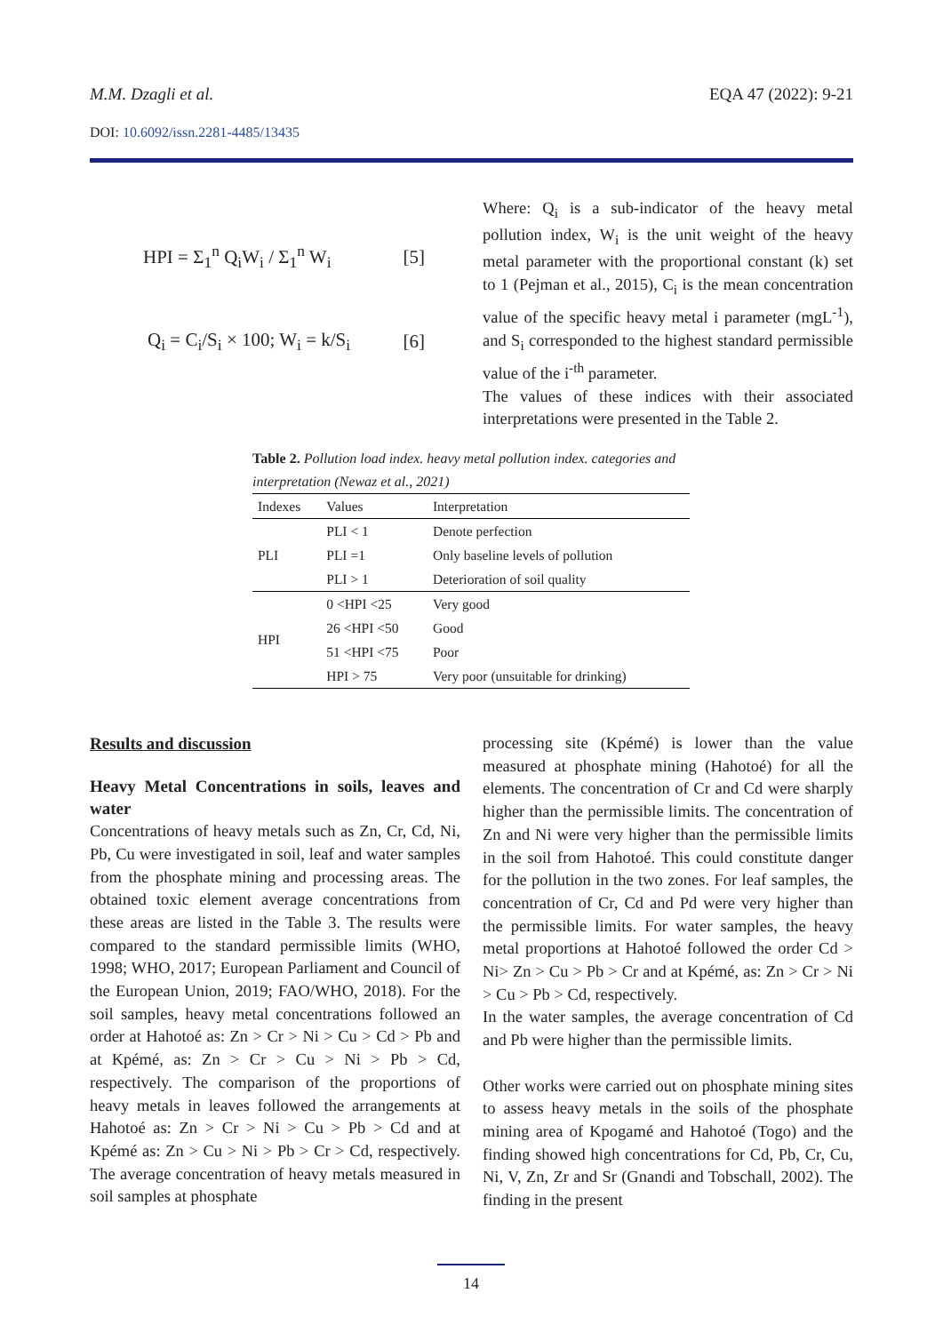M.M. Dzagli et al. EQA 47 (2022): 9-21
DOI: 10.6092/issn.2281-4485/13435
HPI = Σ<sub>1</sub><sup>n</sup> Q<sub>i</sub>W<sub>i</sub> / Σ<sub>1</sub><sup>n</sup> W<sub>i</sub> [5]
Q<sub>i</sub> = C<sub>i</sub>/S<sub>i</sub> × 100; W<sub>i</sub> = k/S<sub>i</sub> [6]
Where: Q<sub>i</sub> is a sub-indicator of the heavy metal pollution index, W<sub>i</sub> is the unit weight of the heavy metal parameter with the proportional constant (k) set to 1 (Pejman et al., 2015), C<sub>i</sub> is the mean concentration value of the specific heavy metal i parameter (mgL<sup>-1</sup>), and S<sub>i</sub> corresponded to the highest standard permissible value of the i<sup>-th</sup> parameter.
The values of these indices with their associated interpretations were presented in the Table 2.
Table 2. Pollution load index. heavy metal pollution index. categories and interpretation (Newaz et al., 2021)
| Indexes | Values | Interpretation |
| --- | --- | --- |
| PLI | PLI < 1 | Denote perfection |
| | PLI =1 | Only baseline levels of pollution |
| | PLI > 1 | Deterioration of soil quality |
| HPI | 0 <HPI <25 | Very good |
| | 26 <HPI <50 | Good |
| | 51 <HPI <75 | Poor |
| | HPI > 75 | Very poor (unsuitable for drinking) |
Results and discussion
Heavy Metal Concentrations in soils, leaves and water
Concentrations of heavy metals such as Zn, Cr, Cd, Ni, Pb, Cu were investigated in soil, leaf and water samples from the phosphate mining and processing areas. The obtained toxic element average concentrations from these areas are listed in the Table 3. The results were compared to the standard permissible limits (WHO, 1998; WHO, 2017; European Parliament and Council of the European Union, 2019; FAO/WHO, 2018). For the soil samples, heavy metal concentrations followed an order at Hahotoé as: Zn > Cr > Ni > Cu > Cd > Pb and at Kpémé, as: Zn > Cr > Cu > Ni > Pb > Cd, respectively. The comparison of the proportions of heavy metals in leaves followed the arrangements at Hahotoé as: Zn > Cr > Ni > Cu > Pb > Cd and at Kpémé as: Zn > Cu > Ni > Pb > Cr > Cd, respectively. The average concentration of heavy metals measured in soil samples at phosphate
processing site (Kpémé) is lower than the value measured at phosphate mining (Hahotoé) for all the elements. The concentration of Cr and Cd were sharply higher than the permissible limits. The concentration of Zn and Ni were very higher than the permissible limits in the soil from Hahotoé. This could constitute danger for the pollution in the two zones. For leaf samples, the concentration of Cr, Cd and Pd were very higher than the permissible limits. For water samples, the heavy metal proportions at Hahotoé followed the order Cd > Ni> Zn > Cu > Pb > Cr and at Kpémé, as: Zn > Cr > Ni > Cu > Pb > Cd, respectively.
In the water samples, the average concentration of Cd and Pb were higher than the permissible limits.
Other works were carried out on phosphate mining sites to assess heavy metals in the soils of the phosphate mining area of Kpogamé and Hahotoé (Togo) and the finding showed high concentrations for Cd, Pb, Cr, Cu, Ni, V, Zn, Zr and Sr (Gnandi and Tobschall, 2002). The finding in the present
14